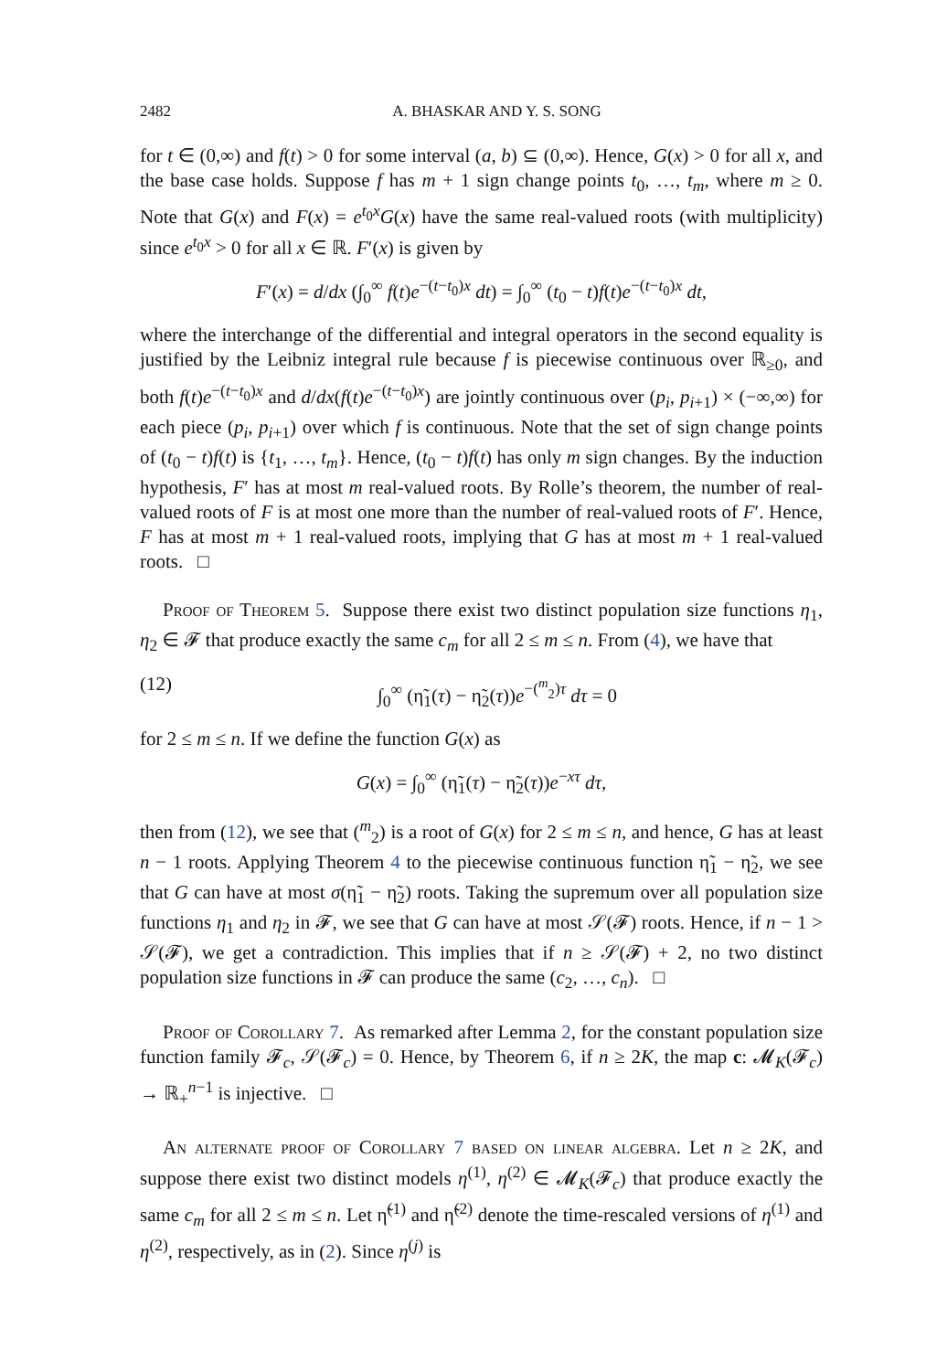2482 A. BHASKAR AND Y. S. SONG
for t ∈ (0,∞) and f(t) > 0 for some interval (a, b) ⊆ (0,∞). Hence, G(x) > 0 for all x, and the base case holds. Suppose f has m + 1 sign change points t<sub>0</sub>, …, t<sub>m</sub>, where m ≥ 0. Note that G(x) and F(x) = e<sup>t<sub>0</sub>x</sup>G(x) have the same real-valued roots (with multiplicity) since e<sup>t<sub>0</sub>x</sup> > 0 for all x ∈ ℝ. F′(x) is given by
F′(x) = d/dx (∫<sub>0</sub><sup>∞</sup> f(t)e<sup>−(t−t<sub>0</sub>)x</sup> dt) = ∫<sub>0</sub><sup>∞</sup> (t<sub>0</sub> − t)f(t)e<sup>−(t−t<sub>0</sub>)x</sup> dt,
where the interchange of the differential and integral operators in the second equality is justified by the Leibniz integral rule because f is piecewise continuous over ℝ<sub>≥0</sub>, and both f(t)e<sup>−(t−t<sub>0</sub>)x</sup> and d/dx(f(t)e<sup>−(t−t<sub>0</sub>)x</sup>) are jointly continuous over (p<sub>i</sub>, p<sub>i+1</sub>) × (−∞,∞) for each piece (p<sub>i</sub>, p<sub>i+1</sub>) over which f is continuous. Note that the set of sign change points of (t<sub>0</sub> − t)f(t) is {t<sub>1</sub>, …, t<sub>m</sub>}. Hence, (t<sub>0</sub> − t)f(t) has only m sign changes. By the induction hypothesis, F′ has at most m real-valued roots. By Rolle’s theorem, the number of real-valued roots of F is at most one more than the number of real-valued roots of F′. Hence, F has at most m + 1 real-valued roots, implying that G has at most m + 1 real-valued roots. □
Proof of Theorem 5. Suppose there exist two distinct population size functions η<sub>1</sub>, η<sub>2</sub> ∈ 𝓕 that produce exactly the same c<sub>m</sub> for all 2 ≤ m ≤ n. From (4), we have that
(12) ∫<sub>0</sub><sup>∞</sup> (η̃<sub>1</sub>(τ) − η̃<sub>2</sub>(τ))e<sup>−(<sup>m</sup><sub>2</sub>)τ</sup> dτ = 0
for 2 ≤ m ≤ n. If we define the function G(x) as
G(x) = ∫<sub>0</sub><sup>∞</sup> (η̃<sub>1</sub>(τ) − η̃<sub>2</sub>(τ))e<sup>−xτ</sup> dτ,
then from (12), we see that (<sup>m</sup><sub>2</sub>) is a root of G(x) for 2 ≤ m ≤ n, and hence, G has at least n − 1 roots. Applying Theorem 4 to the piecewise continuous function η̃<sub>1</sub> − η̃<sub>2</sub>, we see that G can have at most σ(η̃<sub>1</sub> − η̃<sub>2</sub>) roots. Taking the supremum over all population size functions η<sub>1</sub> and η<sub>2</sub> in 𝓕, we see that G can have at most 𝒮(𝓕) roots. Hence, if n − 1 > 𝒮(𝓕), we get a contradiction. This implies that if n ≥ 𝒮(𝓕) + 2, no two distinct population size functions in 𝓕 can produce the same (c<sub>2</sub>, …, c<sub>n</sub>). □
Proof of Corollary 7. As remarked after Lemma 2, for the constant population size function family 𝓕<sub>c</sub>, 𝒮(𝓕<sub>c</sub>) = 0. Hence, by Theorem 6, if n ≥ 2K, the map c: 𝓜<sub>K</sub>(𝓕<sub>c</sub>) → ℝ<sub>+</sub><sup>n−1</sup> is injective. □
An alternate proof of Corollary 7 based on linear algebra. Let n ≥ 2K, and suppose there exist two distinct models η<sup>(1)</sup>, η<sup>(2)</sup> ∈ 𝓜<sub>K</sub>(𝓕<sub>c</sub>) that produce exactly the same c<sub>m</sub> for all 2 ≤ m ≤ n. Let η̃<sup>(1)</sup> and η̃<sup>(2)</sup> denote the time-rescaled versions of η<sup>(1)</sup> and η<sup>(2)</sup>, respectively, as in (2). Since η<sup>(j)</sup> is